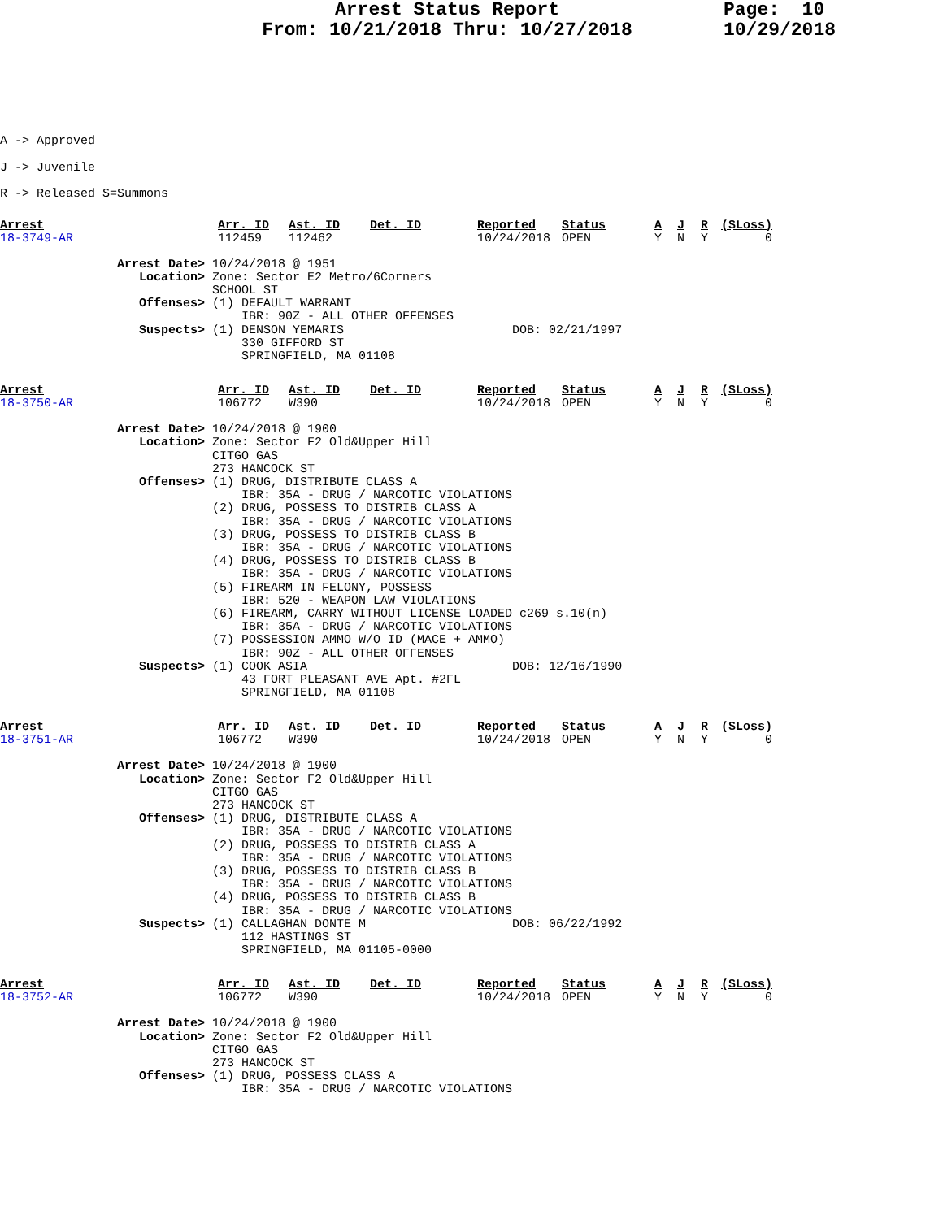Arrest Status Report
From: 10/21/2018 Thru: 10/27/2018
Page: 10 10/29/2018
A -> Approved
J -> Juvenile
R -> Released S=Summons
| Arrest | Arr. ID | Ast. ID | Det. ID | Reported | Status | A | J | R | ($Loss) |
| 18-3749-AR | 112459 | 112462 | | 10/24/2018 | OPEN | Y | N | Y | 0 |
Arrest Date> 10/24/2018 @ 1951 Location> Zone: Sector E2 Metro/6Corners SCHOOL ST Offenses> (1) DEFAULT WARRANT IBR: 90Z - ALL OTHER OFFENSES Suspects> (1) DENSON YEMARIS DOB: 02/21/1997 330 GIFFORD ST SPRINGFIELD, MA 01108
| Arrest | Arr. ID | Ast. ID | Det. ID | Reported | Status | A | J | R | ($Loss) |
| 18-3750-AR | 106772 | W390 | | 10/24/2018 | OPEN | Y | N | Y | 0 |
Arrest Date> 10/24/2018 @ 1900 Location> Zone: Sector F2 Old&Upper Hill CITGO GAS 273 HANCOCK ST Offenses> (1) DRUG, DISTRIBUTE CLASS A IBR: 35A - DRUG / NARCOTIC VIOLATIONS (2) DRUG, POSSESS TO DISTRIB CLASS A IBR: 35A - DRUG / NARCOTIC VIOLATIONS (3) DRUG, POSSESS TO DISTRIB CLASS B IBR: 35A - DRUG / NARCOTIC VIOLATIONS (4) DRUG, POSSESS TO DISTRIB CLASS B IBR: 35A - DRUG / NARCOTIC VIOLATIONS (5) FIREARM IN FELONY, POSSESS IBR: 520 - WEAPON LAW VIOLATIONS (6) FIREARM, CARRY WITHOUT LICENSE LOADED c269 s.10(n) IBR: 35A - DRUG / NARCOTIC VIOLATIONS (7) POSSESSION AMMO W/O ID (MACE + AMMO) IBR: 90Z - ALL OTHER OFFENSES Suspects> (1) COOK ASIA DOB: 12/16/1990 43 FORT PLEASANT AVE Apt. #2FL SPRINGFIELD, MA 01108
| Arrest | Arr. ID | Ast. ID | Det. ID | Reported | Status | A | J | R | ($Loss) |
| 18-3751-AR | 106772 | W390 | | 10/24/2018 | OPEN | Y | N | Y | 0 |
Arrest Date> 10/24/2018 @ 1900 Location> Zone: Sector F2 Old&Upper Hill CITGO GAS 273 HANCOCK ST Offenses> (1) DRUG, DISTRIBUTE CLASS A IBR: 35A - DRUG / NARCOTIC VIOLATIONS (2) DRUG, POSSESS TO DISTRIB CLASS A IBR: 35A - DRUG / NARCOTIC VIOLATIONS (3) DRUG, POSSESS TO DISTRIB CLASS B IBR: 35A - DRUG / NARCOTIC VIOLATIONS (4) DRUG, POSSESS TO DISTRIB CLASS B IBR: 35A - DRUG / NARCOTIC VIOLATIONS Suspects> (1) CALLAGHAN DONTE M DOB: 06/22/1992 112 HASTINGS ST SPRINGFIELD, MA 01105-0000
| Arrest | Arr. ID | Ast. ID | Det. ID | Reported | Status | A | J | R | ($Loss) |
| 18-3752-AR | 106772 | W390 | | 10/24/2018 | OPEN | Y | N | Y | 0 |
Arrest Date> 10/24/2018 @ 1900 Location> Zone: Sector F2 Old&Upper Hill CITGO GAS 273 HANCOCK ST Offenses> (1) DRUG, POSSESS CLASS A IBR: 35A - DRUG / NARCOTIC VIOLATIONS